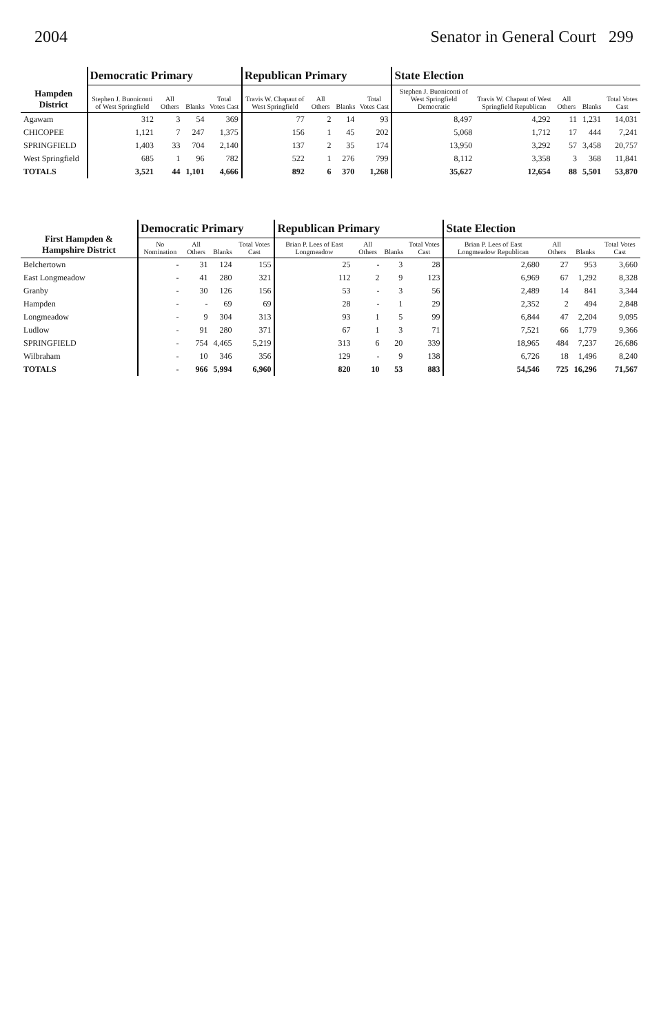2004 Senator in General Court 299
| Hampden District | Democratic Primary | | | | Republican Primary | | | | State Election | | | | |
| --- | --- | --- | --- | --- | --- | --- | --- | --- | --- | --- | --- | --- | --- |
| | Stephen J. Buoniconti of West Springfield | All Others | Blanks | Total Votes Cast | Travis W. Chapaut of West Springfield | All Others | Blanks | Total Votes Cast | Stephen J. Buoniconti of West Springfield Democratic | Travis W. Chapaut of West Springfield Republican | All Others | Blanks | Total Votes Cast |
| Agawam | 312 | 3 | 54 | 369 | 77 | 2 | 14 | 93 | 8,497 | 4,292 | 11 | 1,231 | 14,031 |
| CHICOPEE | 1,121 | 7 | 247 | 1,375 | 156 | 1 | 45 | 202 | 5,068 | 1,712 | 17 | 444 | 7,241 |
| SPRINGFIELD | 1,403 | 33 | 704 | 2,140 | 137 | 2 | 35 | 174 | 13,950 | 3,292 | 57 | 3,458 | 20,757 |
| West Springfield | 685 | 1 | 96 | 782 | 522 | 1 | 276 | 799 | 8,112 | 3,358 | 3 | 368 | 11,841 |
| TOTALS | 3,521 | 44 | 1,101 | 4,666 | 892 | 6 | 370 | 1,268 | 35,627 | 12,654 | 88 | 5,501 | 53,870 |
| First Hampden & Hampshire District | Democratic Primary | | | | Republican Primary | | | | State Election | | | |
| --- | --- | --- | --- | --- | --- | --- | --- | --- | --- | --- | --- | --- |
| | No Nomination | All Others | Blanks | Total Votes Cast | Brian P. Lees of East Longmeadow | All Others | Blanks | Total Votes Cast | Brian P. Lees of East Longmeadow Republican | All Others | Blanks | Total Votes Cast |
| Belchertown | - | 31 | 124 | 155 | 25 | - | 3 | 28 | 2,680 | 27 | 953 | 3,660 |
| East Longmeadow | - | 41 | 280 | 321 | 112 | 2 | 9 | 123 | 6,969 | 67 | 1,292 | 8,328 |
| Granby | - | 30 | 126 | 156 | 53 | - | 3 | 56 | 2,489 | 14 | 841 | 3,344 |
| Hampden | - | - | 69 | 69 | 28 | - | 1 | 29 | 2,352 | 2 | 494 | 2,848 |
| Longmeadow | - | 9 | 304 | 313 | 93 | 1 | 5 | 99 | 6,844 | 47 | 2,204 | 9,095 |
| Ludlow | - | 91 | 280 | 371 | 67 | 1 | 3 | 71 | 7,521 | 66 | 1,779 | 9,366 |
| SPRINGFIELD | - | 754 | 4,465 | 5,219 | 313 | 6 | 20 | 339 | 18,965 | 484 | 7,237 | 26,686 |
| Wilbraham | - | 10 | 346 | 356 | 129 | - | 9 | 138 | 6,726 | 18 | 1,496 | 8,240 |
| TOTALS | - | 966 | 5,994 | 6,960 | 820 | 10 | 53 | 883 | 54,546 | 725 | 16,296 | 71,567 |